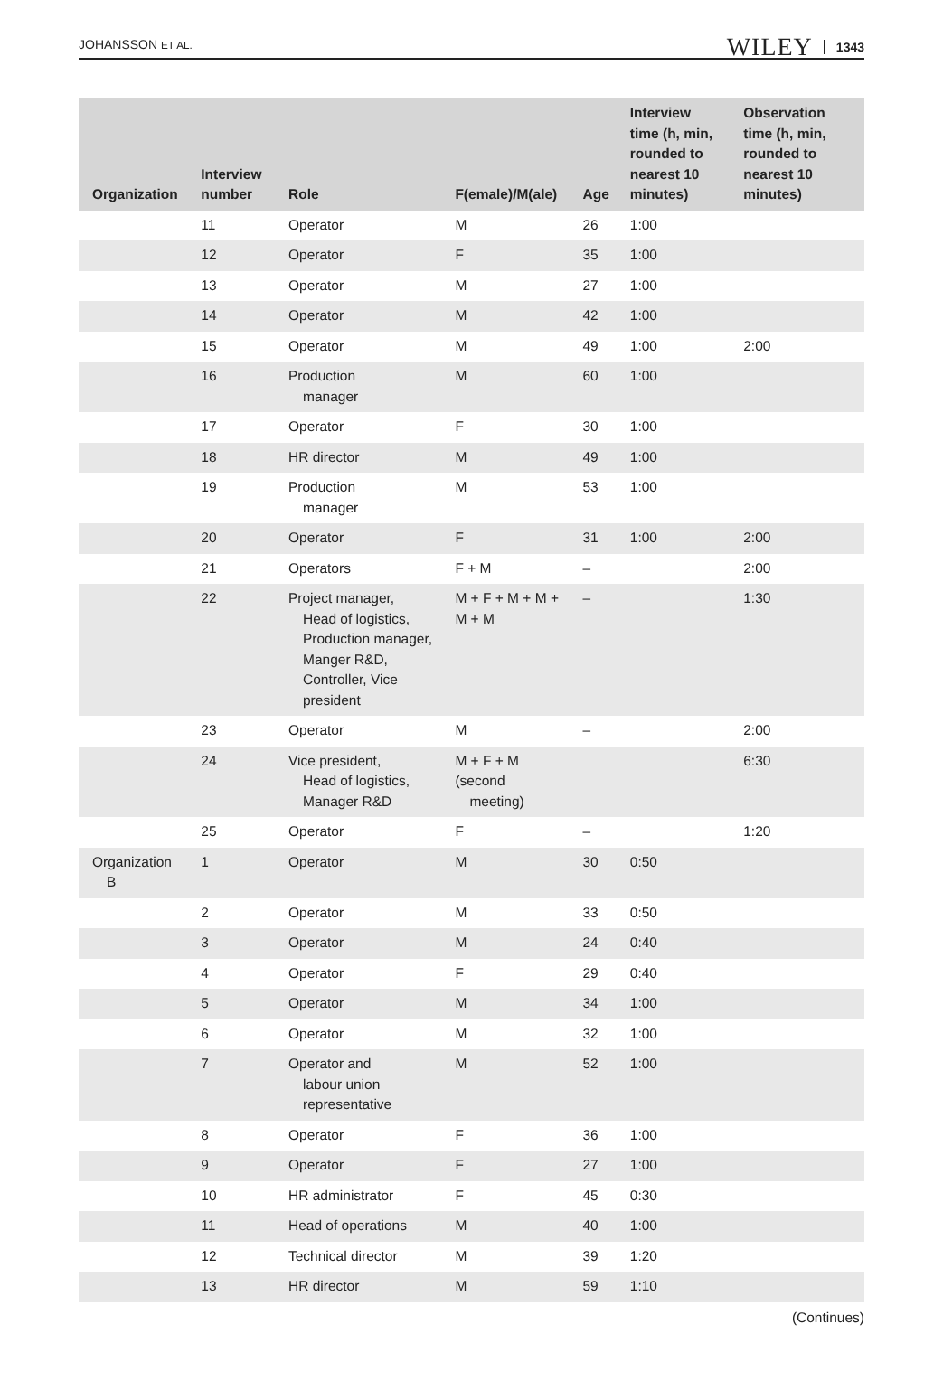JOHANSSON ET AL. WILEY 1343
| Organization | Interview number | Role | F(emale)/M(ale) | Age | Interview time (h, min, rounded to nearest 10 minutes) | Observation time (h, min, rounded to nearest 10 minutes) |
| --- | --- | --- | --- | --- | --- | --- |
| | 11 | Operator | M | 26 | 1:00 | |
| | 12 | Operator | F | 35 | 1:00 | |
| | 13 | Operator | M | 27 | 1:00 | |
| | 14 | Operator | M | 42 | 1:00 | |
| | 15 | Operator | M | 49 | 1:00 | 2:00 |
| | 16 | Production manager | M | 60 | 1:00 | |
| | 17 | Operator | F | 30 | 1:00 | |
| | 18 | HR director | M | 49 | 1:00 | |
| | 19 | Production manager | M | 53 | 1:00 | |
| | 20 | Operator | F | 31 | 1:00 | 2:00 |
| | 21 | Operators | F + M | – | | 2:00 |
| | 22 | Project manager, Head of logistics, Production manager, Manger R&D, Controller, Vice president | M + F + M + M + M + M | – | | 1:30 |
| | 23 | Operator | M | – | | 2:00 |
| | 24 | Vice president, Head of logistics, Manager R&D | M + F + M (second meeting) | | | 6:30 |
| | 25 | Operator | F | – | | 1:20 |
| Organization B | 1 | Operator | M | 30 | 0:50 | |
| | 2 | Operator | M | 33 | 0:50 | |
| | 3 | Operator | M | 24 | 0:40 | |
| | 4 | Operator | F | 29 | 0:40 | |
| | 5 | Operator | M | 34 | 1:00 | |
| | 6 | Operator | M | 32 | 1:00 | |
| | 7 | Operator and labour union representative | M | 52 | 1:00 | |
| | 8 | Operator | F | 36 | 1:00 | |
| | 9 | Operator | F | 27 | 1:00 | |
| | 10 | HR administrator | F | 45 | 0:30 | |
| | 11 | Head of operations | M | 40 | 1:00 | |
| | 12 | Technical director | M | 39 | 1:20 | |
| | 13 | HR director | M | 59 | 1:10 | |
(Continues)